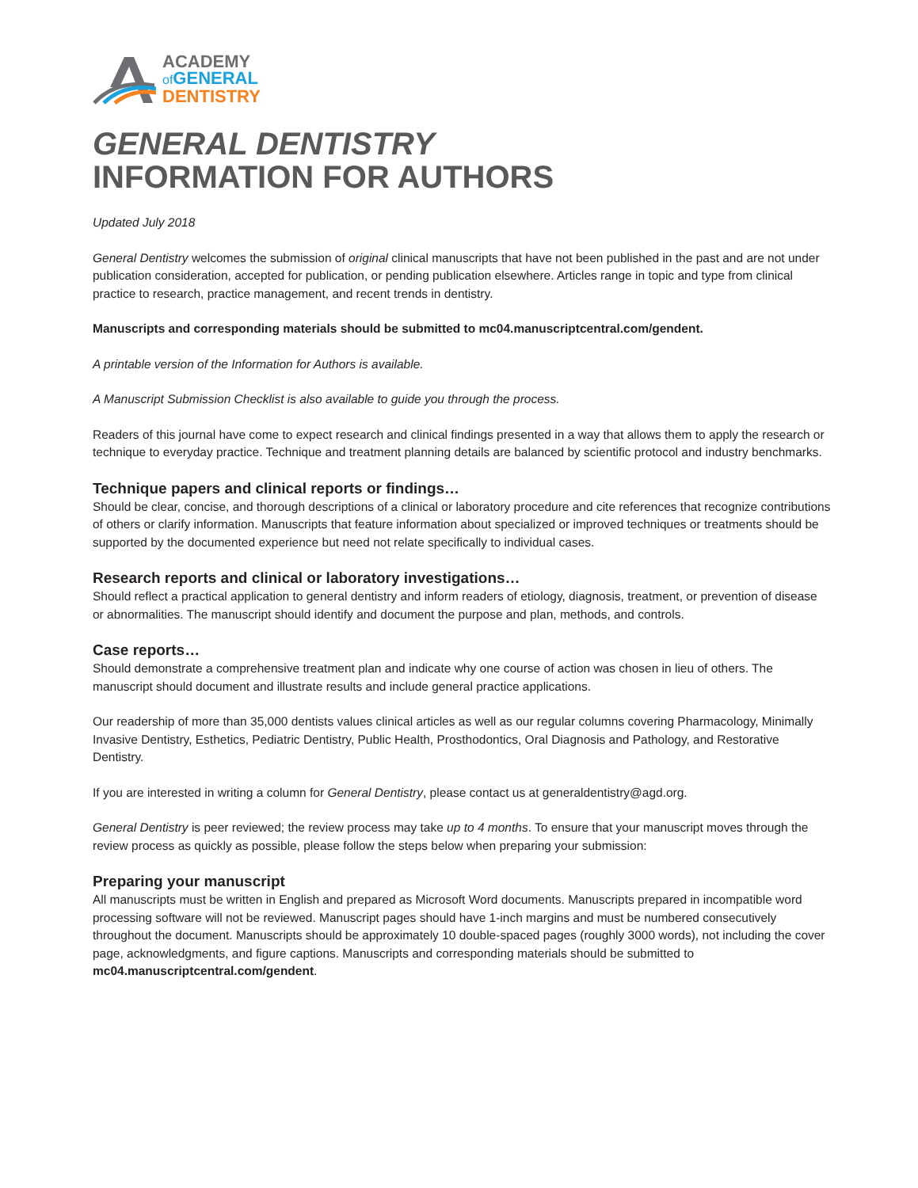ACADEMY
of GENERAL
DENTISTRY
GENERAL DENTISTRY
INFORMATION FOR AUTHORS
Updated July 2018
General Dentistry welcomes the submission of original clinical manuscripts that have not been published in the past and are not under publication consideration, accepted for publication, or pending publication elsewhere. Articles range in topic and type from clinical practice to research, practice management, and recent trends in dentistry.
Manuscripts and corresponding materials should be submitted to mc04.manuscriptcentral.com/gendent.
A printable version of the Information for Authors is available.
A Manuscript Submission Checklist is also available to guide you through the process.
Readers of this journal have come to expect research and clinical findings presented in a way that allows them to apply the research or technique to everyday practice. Technique and treatment planning details are balanced by scientific protocol and industry benchmarks.
Technique papers and clinical reports or findings…
Should be clear, concise, and thorough descriptions of a clinical or laboratory procedure and cite references that recognize contributions of others or clarify information. Manuscripts that feature information about specialized or improved techniques or treatments should be supported by the documented experience but need not relate specifically to individual cases.
Research reports and clinical or laboratory investigations…
Should reflect a practical application to general dentistry and inform readers of etiology, diagnosis, treatment, or prevention of disease or abnormalities. The manuscript should identify and document the purpose and plan, methods, and controls.
Case reports…
Should demonstrate a comprehensive treatment plan and indicate why one course of action was chosen in lieu of others. The manuscript should document and illustrate results and include general practice applications.
Our readership of more than 35,000 dentists values clinical articles as well as our regular columns covering Pharmacology, Minimally Invasive Dentistry, Esthetics, Pediatric Dentistry, Public Health, Prosthodontics, Oral Diagnosis and Pathology, and Restorative Dentistry.
If you are interested in writing a column for General Dentistry, please contact us at generaldentistry@agd.org.
General Dentistry is peer reviewed; the review process may take up to 4 months. To ensure that your manuscript moves through the review process as quickly as possible, please follow the steps below when preparing your submission:
Preparing your manuscript
All manuscripts must be written in English and prepared as Microsoft Word documents. Manuscripts prepared in incompatible word processing software will not be reviewed. Manuscript pages should have 1-inch margins and must be numbered consecutively throughout the document. Manuscripts should be approximately 10 double-spaced pages (roughly 3000 words), not including the cover page, acknowledgments, and figure captions. Manuscripts and corresponding materials should be submitted to mc04.manuscriptcentral.com/gendent.